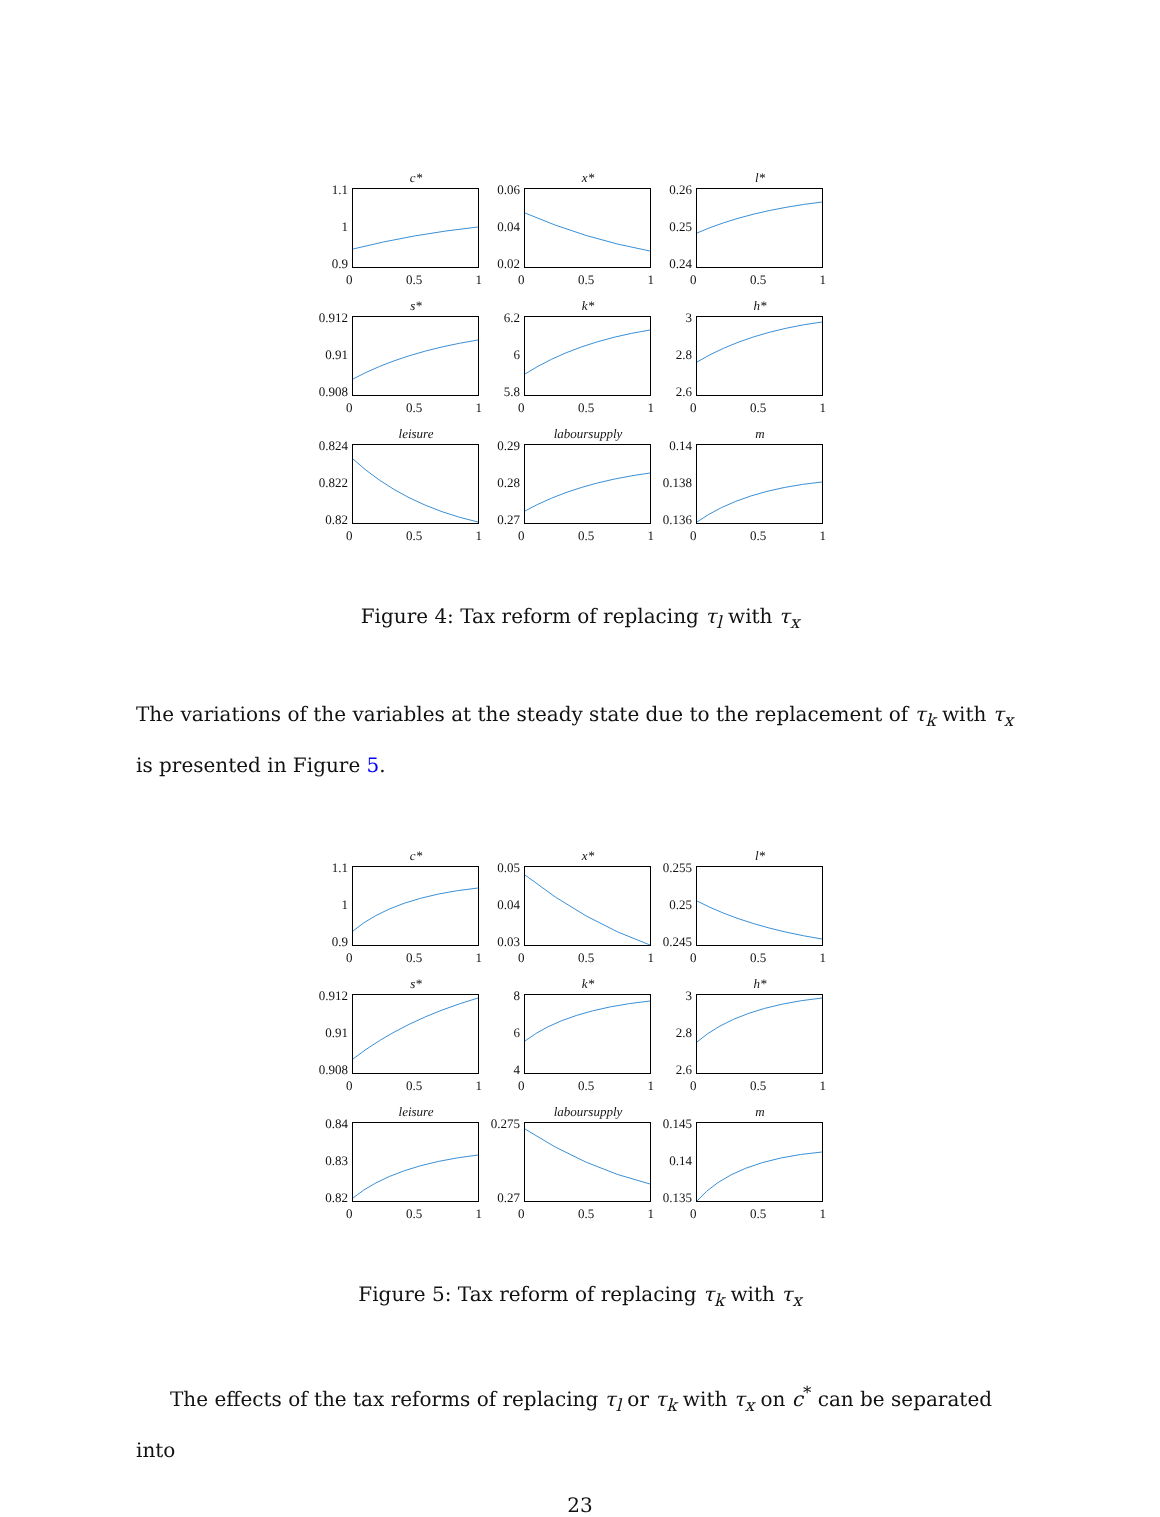c*
1.1
1
0.9
0 0.5 1
x*
0.06
0.04
0.02
0 0.5 1
l*
0.26
0.25
0.24
0 0.5 1
s*
0.912
0.91
0.908
0 0.5 1
k*
6.2
6
5.8
0 0.5 1
h*
3
2.8
2.6
0 0.5 1
leisure
0.824
0.822
0.82
0 0.5 1
laboursupply
0.29
0.28
0.27
0 0.5 1
m
0.14
0.138
0.136
0 0.5 1
Figure 4: Tax reform of replacing τ<sub>l</sub> with τ<sub>x</sub>
The variations of the variables at the steady state due to the replacement of τ<sub>k</sub> with τ<sub>x</sub> is presented in Figure 5.
c*
1.1
1
0.9
0 0.5 1
x*
0.05
0.04
0.03
0 0.5 1
l*
0.255
0.25
0.245
0 0.5 1
s*
0.912
0.91
0.908
0 0.5 1
k*
8
6
4
0 0.5 1
h*
3
2.8
2.6
0 0.5 1
leisure
0.84
0.83
0.82
0 0.5 1
laboursupply
0.275
0.27
0 0.5 1
m
0.145
0.14
0.135
0 0.5 1
Figure 5: Tax reform of replacing τ<sub>k</sub> with τ<sub>x</sub>
The effects of the tax reforms of replacing τ<sub>l</sub> or τ<sub>k</sub> with τ<sub>x</sub> on c<sup>*</sup> can be separated into
23